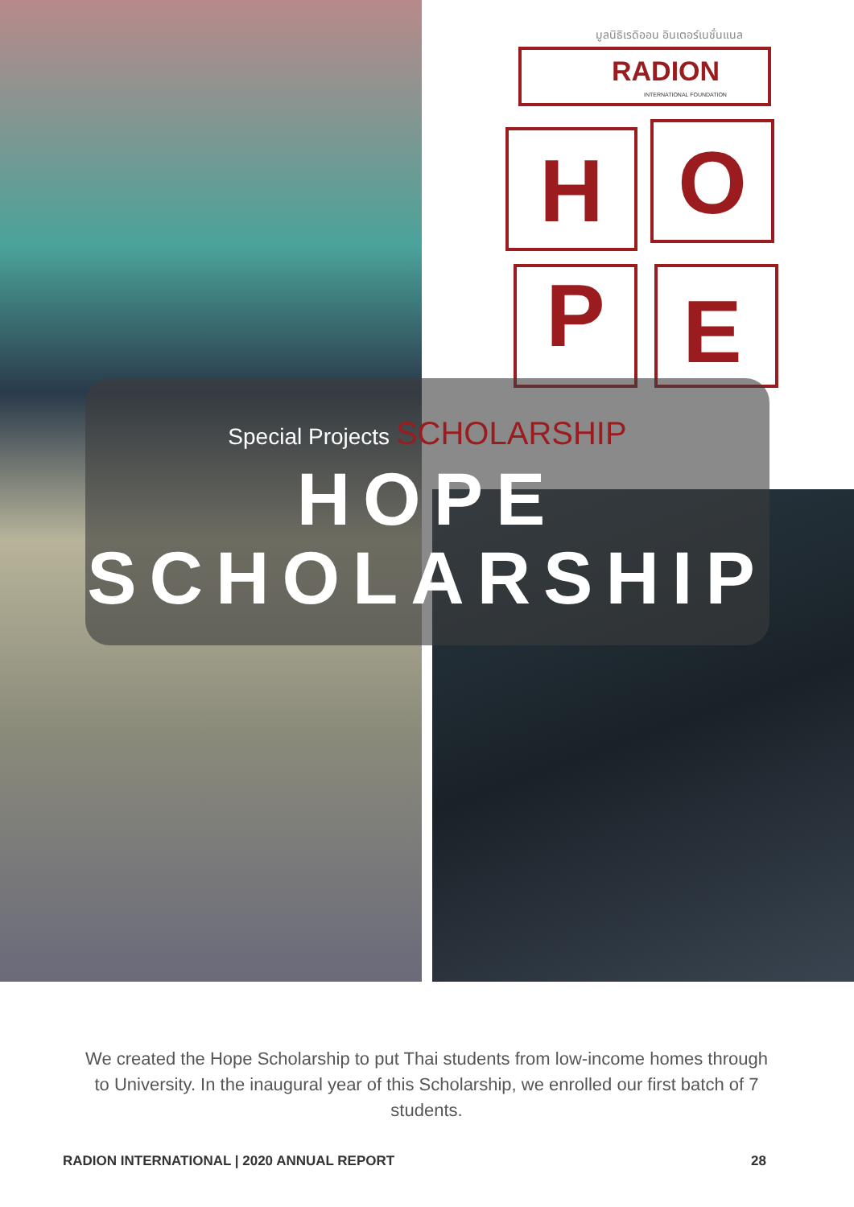มูลนิธิเรดิออน อินเตอร์เนชั่นแนล
RADION
INTERNATIONAL FOUNDATION
H
O
P
E
Special Projects SCHOLARSHIP
HOPE
SCHOLARSHIP
We created the Hope Scholarship to put Thai students from low-income homes through to University. In the inaugural year of this Scholarship, we enrolled our first batch of 7 students.
RADION INTERNATIONAL | 2020 ANNUAL REPORT 28